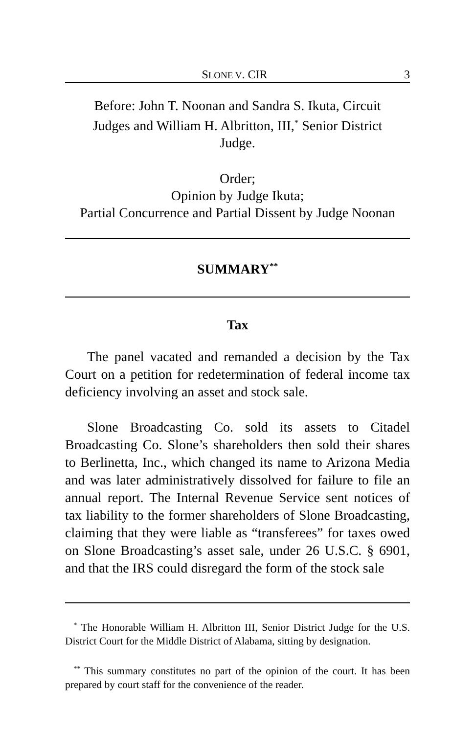SLONE V. CIR 3
Before: John T. Noonan and Sandra S. Ikuta, Circuit
Judges and William H. Albritton, III,<sup>*</sup> Senior District
Judge.
Order;
Opinion by Judge Ikuta;
Partial Concurrence and Partial Dissent by Judge Noonan
SUMMARY<sup>**</sup>
Tax
The panel vacated and remanded a decision by the Tax Court on a petition for redetermination of federal income tax deficiency involving an asset and stock sale.
Slone Broadcasting Co. sold its assets to Citadel Broadcasting Co. Slone’s shareholders then sold their shares to Berlinetta, Inc., which changed its name to Arizona Media and was later administratively dissolved for failure to file an annual report. The Internal Revenue Service sent notices of tax liability to the former shareholders of Slone Broadcasting, claiming that they were liable as “transferees” for taxes owed on Slone Broadcasting’s asset sale, under 26 U.S.C. § 6901, and that the IRS could disregard the form of the stock sale
<sup>*</sup> The Honorable William H. Albritton III, Senior District Judge for the U.S. District Court for the Middle District of Alabama, sitting by designation.
<sup>**</sup> This summary constitutes no part of the opinion of the court. It has been prepared by court staff for the convenience of the reader.